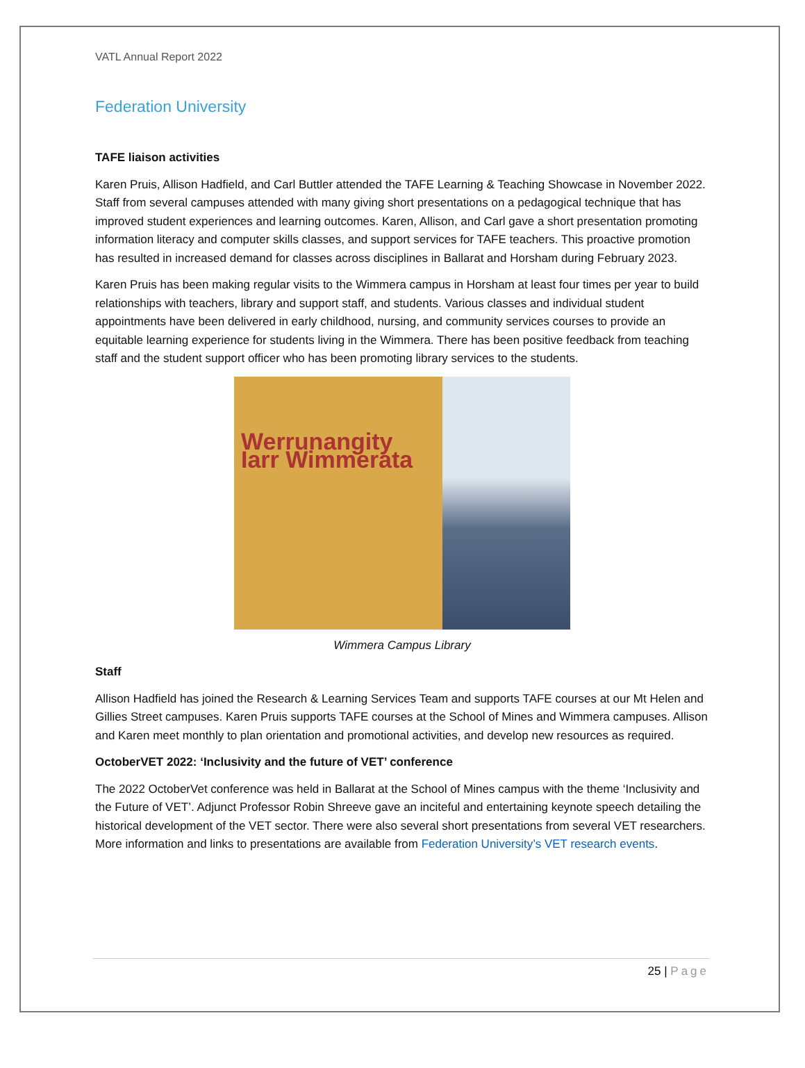VATL Annual Report 2022
Federation University
TAFE liaison activities
Karen Pruis, Allison Hadfield, and Carl Buttler attended the TAFE Learning & Teaching Showcase in November 2022. Staff from several campuses attended with many giving short presentations on a pedagogical technique that has improved student experiences and learning outcomes. Karen, Allison, and Carl gave a short presentation promoting information literacy and computer skills classes, and support services for TAFE teachers. This proactive promotion has resulted in increased demand for classes across disciplines in Ballarat and Horsham during February 2023.
Karen Pruis has been making regular visits to the Wimmera campus in Horsham at least four times per year to build relationships with teachers, library and support staff, and students. Various classes and individual student appointments have been delivered in early childhood, nursing, and community services courses to provide an equitable learning experience for students living in the Wimmera. There has been positive feedback from teaching staff and the student support officer who has been promoting library services to the students.
Werrunangity Iarr Wimmerata
Wimmera Campus Library
Staff
Allison Hadfield has joined the Research & Learning Services Team and supports TAFE courses at our Mt Helen and Gillies Street campuses. Karen Pruis supports TAFE courses at the School of Mines and Wimmera campuses. Allison and Karen meet monthly to plan orientation and promotional activities, and develop new resources as required.
OctoberVET 2022: ‘Inclusivity and the future of VET’ conference
The 2022 OctoberVet conference was held in Ballarat at the School of Mines campus with the theme ‘Inclusivity and the Future of VET’. Adjunct Professor Robin Shreeve gave an inciteful and entertaining keynote speech detailing the historical development of the VET sector. There were also several short presentations from several VET researchers. More information and links to presentations are available from Federation University’s VET research events.
25 | Page